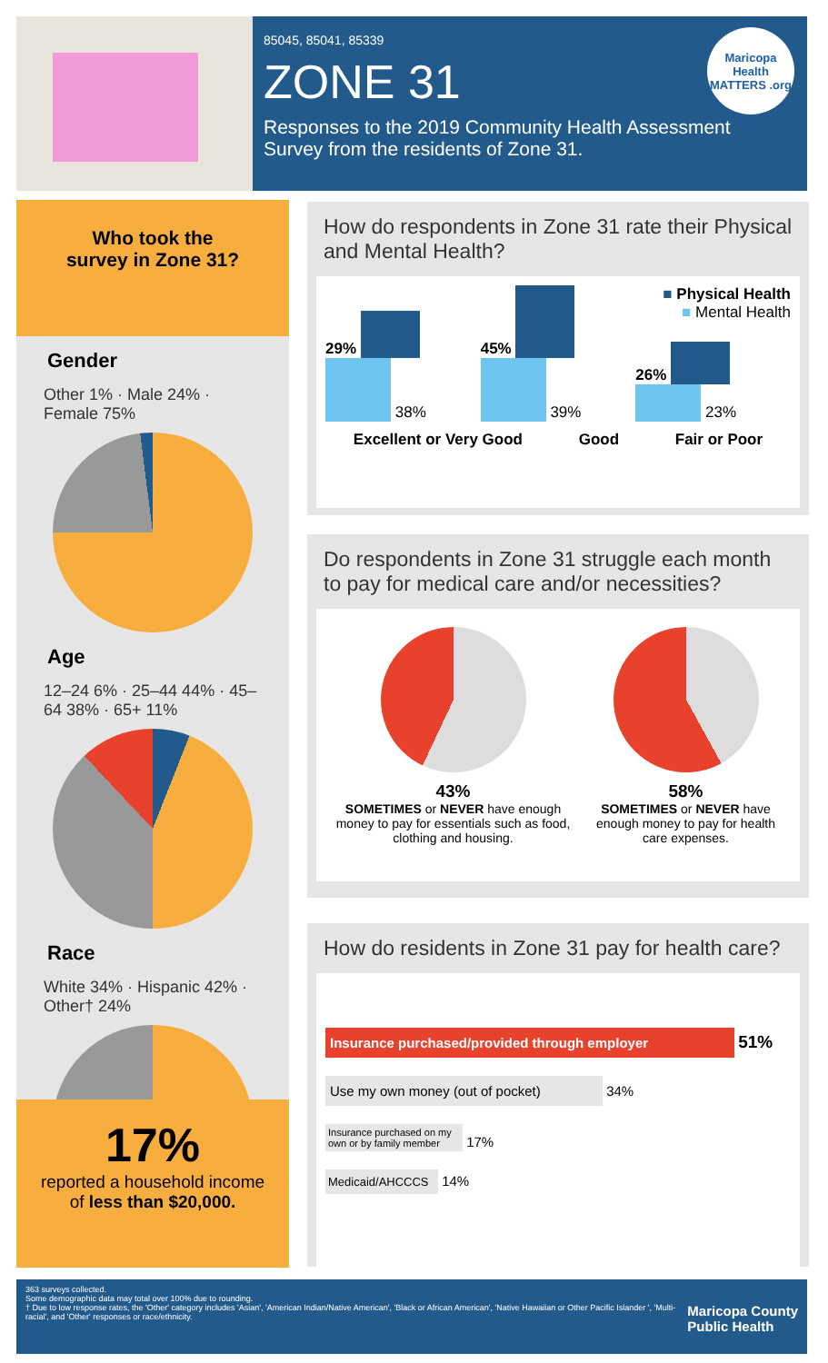85045, 85041, 85339
ZONE 31
Responses to the 2019 Community Health Assessment Survey from the residents of Zone 31.
Maricopa Health MATTERS .org
Who took the
survey in Zone 31?
Gender
Other 1% · Male 24% · Female 75%
Age
12–24 6% · 25–44 44% · 45–64 38% · 65+ 11%
Race
White 34% · Hispanic 42% · Other† 24%
17%
reported a household income
of less than $20,000.
How do respondents in Zone 31 rate their Physical and Mental Health?
■ Physical Health
■ Mental Health
29% 38%
45% 39%
26% 23%
Excellent or Very Good Good Fair or Poor
Do respondents in Zone 31 struggle each month to pay for medical care and/or necessities?
43%
SOMETIMES or NEVER have enough money to pay for essentials such as food, clothing and housing.
58%
SOMETIMES or NEVER have enough money to pay for health care expenses.
How do residents in Zone 31 pay for health care?
Insurance purchased/provided through employer 51%
Use my own money (out of pocket) 34%
Insurance purchased on my own or by family member 17%
Medicaid/AHCCCS 14%
Maricopa County
Public Health
363 surveys collected.
Some demographic data may total over 100% due to rounding.
† Due to low response rates, the 'Other' category includes 'Asian', 'American Indian/Native American', 'Black or African American', 'Native Hawaiian or Other Pacific Islander ', 'Multi-racial', and 'Other' responses or race/ethnicity.